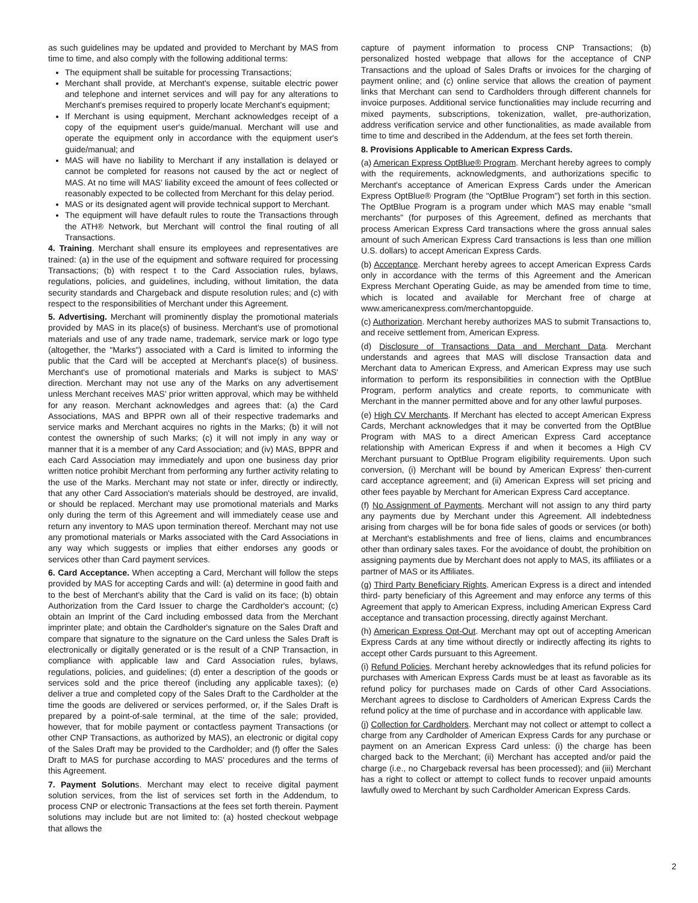as such guidelines may be updated and provided to Merchant by MAS from time to time, and also comply with the following additional terms:
The equipment shall be suitable for processing Transactions;
Merchant shall provide, at Merchant's expense, suitable electric power and telephone and internet services and will pay for any alterations to Merchant's premises required to properly locate Merchant's equipment;
If Merchant is using equipment, Merchant acknowledges receipt of a copy of the equipment user's guide/manual. Merchant will use and operate the equipment only in accordance with the equipment user's guide/manual; and
MAS will have no liability to Merchant if any installation is delayed or cannot be completed for reasons not caused by the act or neglect of MAS. At no time will MAS' liability exceed the amount of fees collected or reasonably expected to be collected from Merchant for this delay period.
MAS or its designated agent will provide technical support to Merchant.
The equipment will have default rules to route the Transactions through the ATH® Network, but Merchant will control the final routing of all Transactions.
4. Training. Merchant shall ensure its employees and representatives are trained: (a) in the use of the equipment and software required for processing Transactions; (b) with respect t to the Card Association rules, bylaws, regulations, policies, and guidelines, including, without limitation, the data security standards and Chargeback and dispute resolution rules; and (c) with respect to the responsibilities of Merchant under this Agreement.
5. Advertising. Merchant will prominently display the promotional materials provided by MAS in its place(s) of business. Merchant's use of promotional materials and use of any trade name, trademark, service mark or logo type (altogether, the "Marks") associated with a Card is limited to informing the public that the Card will be accepted at Merchant's place(s) of business. Merchant's use of promotional materials and Marks is subject to MAS' direction. Merchant may not use any of the Marks on any advertisement unless Merchant receives MAS' prior written approval, which may be withheld for any reason. Merchant acknowledges and agrees that: (a) the Card Associations, MAS and BPPR own all of their respective trademarks and service marks and Merchant acquires no rights in the Marks; (b) it will not contest the ownership of such Marks; (c) it will not imply in any way or manner that it is a member of any Card Association; and (iv) MAS, BPPR and each Card Association may immediately and upon one business day prior written notice prohibit Merchant from performing any further activity relating to the use of the Marks. Merchant may not state or infer, directly or indirectly, that any other Card Association's materials should be destroyed, are invalid, or should be replaced. Merchant may use promotional materials and Marks only during the term of this Agreement and will immediately cease use and return any inventory to MAS upon termination thereof. Merchant may not use any promotional materials or Marks associated with the Card Associations in any way which suggests or implies that either endorses any goods or services other than Card payment services.
6. Card Acceptance. When accepting a Card, Merchant will follow the steps provided by MAS for accepting Cards and will: (a) determine in good faith and to the best of Merchant's ability that the Card is valid on its face; (b) obtain Authorization from the Card Issuer to charge the Cardholder's account; (c) obtain an Imprint of the Card including embossed data from the Merchant imprinter plate; and obtain the Cardholder's signature on the Sales Draft and compare that signature to the signature on the Card unless the Sales Draft is electronically or digitally generated or is the result of a CNP Transaction, in compliance with applicable law and Card Association rules, bylaws, regulations, policies, and guidelines; (d) enter a description of the goods or services sold and the price thereof (including any applicable taxes); (e) deliver a true and completed copy of the Sales Draft to the Cardholder at the time the goods are delivered or services performed, or, if the Sales Draft is prepared by a point-of-sale terminal, at the time of the sale; provided, however, that for mobile payment or contactless payment Transactions (or other CNP Transactions, as authorized by MAS), an electronic or digital copy of the Sales Draft may be provided to the Cardholder; and (f) offer the Sales Draft to MAS for purchase according to MAS' procedures and the terms of this Agreement.
7. Payment Solutions. Merchant may elect to receive digital payment solution services, from the list of services set forth in the Addendum, to process CNP or electronic Transactions at the fees set forth therein. Payment solutions may include but are not limited to: (a) hosted checkout webpage that allows the
capture of payment information to process CNP Transactions; (b) personalized hosted webpage that allows for the acceptance of CNP Transactions and the upload of Sales Drafts or invoices for the charging of payment online; and (c) online service that allows the creation of payment links that Merchant can send to Cardholders through different channels for invoice purposes. Additional service functionalities may include recurring and mixed payments, subscriptions, tokenization, wallet, pre-authorization, address verification service and other functionalities, as made available from time to time and described in the Addendum, at the fees set forth therein.
8. Provisions Applicable to American Express Cards.
(a) American Express OptBlue® Program. Merchant hereby agrees to comply with the requirements, acknowledgments, and authorizations specific to Merchant's acceptance of American Express Cards under the American Express OptBlue® Program (the "OptBlue Program") set forth in this section. The OptBlue Program is a program under which MAS may enable "small merchants" (for purposes of this Agreement, defined as merchants that process American Express Card transactions where the gross annual sales amount of such American Express Card transactions is less than one million U.S. dollars) to accept American Express Cards.
(b) Acceptance. Merchant hereby agrees to accept American Express Cards only in accordance with the terms of this Agreement and the American Express Merchant Operating Guide, as may be amended from time to time, which is located and available for Merchant free of charge at www.americanexpress.com/merchantopguide.
(c) Authorization. Merchant hereby authorizes MAS to submit Transactions to, and receive settlement from, American Express.
(d) Disclosure of Transactions Data and Merchant Data. Merchant understands and agrees that MAS will disclose Transaction data and Merchant data to American Express, and American Express may use such information to perform its responsibilities in connection with the OptBlue Program, perform analytics and create reports, to communicate with Merchant in the manner permitted above and for any other lawful purposes.
(e) High CV Merchants. If Merchant has elected to accept American Express Cards, Merchant acknowledges that it may be converted from the OptBlue Program with MAS to a direct American Express Card acceptance relationship with American Express if and when it becomes a High CV Merchant pursuant to OptBlue Program eligibility requirements. Upon such conversion, (i) Merchant will be bound by American Express' then-current card acceptance agreement; and (ii) American Express will set pricing and other fees payable by Merchant for American Express Card acceptance.
(f) No Assignment of Payments. Merchant will not assign to any third party any payments due by Merchant under this Agreement. All indebtedness arising from charges will be for bona fide sales of goods or services (or both) at Merchant's establishments and free of liens, claims and encumbrances other than ordinary sales taxes. For the avoidance of doubt, the prohibition on assigning payments due by Merchant does not apply to MAS, its affiliates or a partner of MAS or its Affiliates.
(g) Third Party Beneficiary Rights. American Express is a direct and intended third- party beneficiary of this Agreement and may enforce any terms of this Agreement that apply to American Express, including American Express Card acceptance and transaction processing, directly against Merchant.
(h) American Express Opt-Out. Merchant may opt out of accepting American Express Cards at any time without directly or indirectly affecting its rights to accept other Cards pursuant to this Agreement.
(i) Refund Policies. Merchant hereby acknowledges that its refund policies for purchases with American Express Cards must be at least as favorable as its refund policy for purchases made on Cards of other Card Associations. Merchant agrees to disclose to Cardholders of American Express Cards the refund policy at the time of purchase and in accordance with applicable law.
(j) Collection for Cardholders. Merchant may not collect or attempt to collect a charge from any Cardholder of American Express Cards for any purchase or payment on an American Express Card unless: (i) the charge has been charged back to the Merchant; (ii) Merchant has accepted and/or paid the charge (i.e., no Chargeback reversal has been processed); and (iii) Merchant has a right to collect or attempt to collect funds to recover unpaid amounts lawfully owed to Merchant by such Cardholder American Express Cards.
2